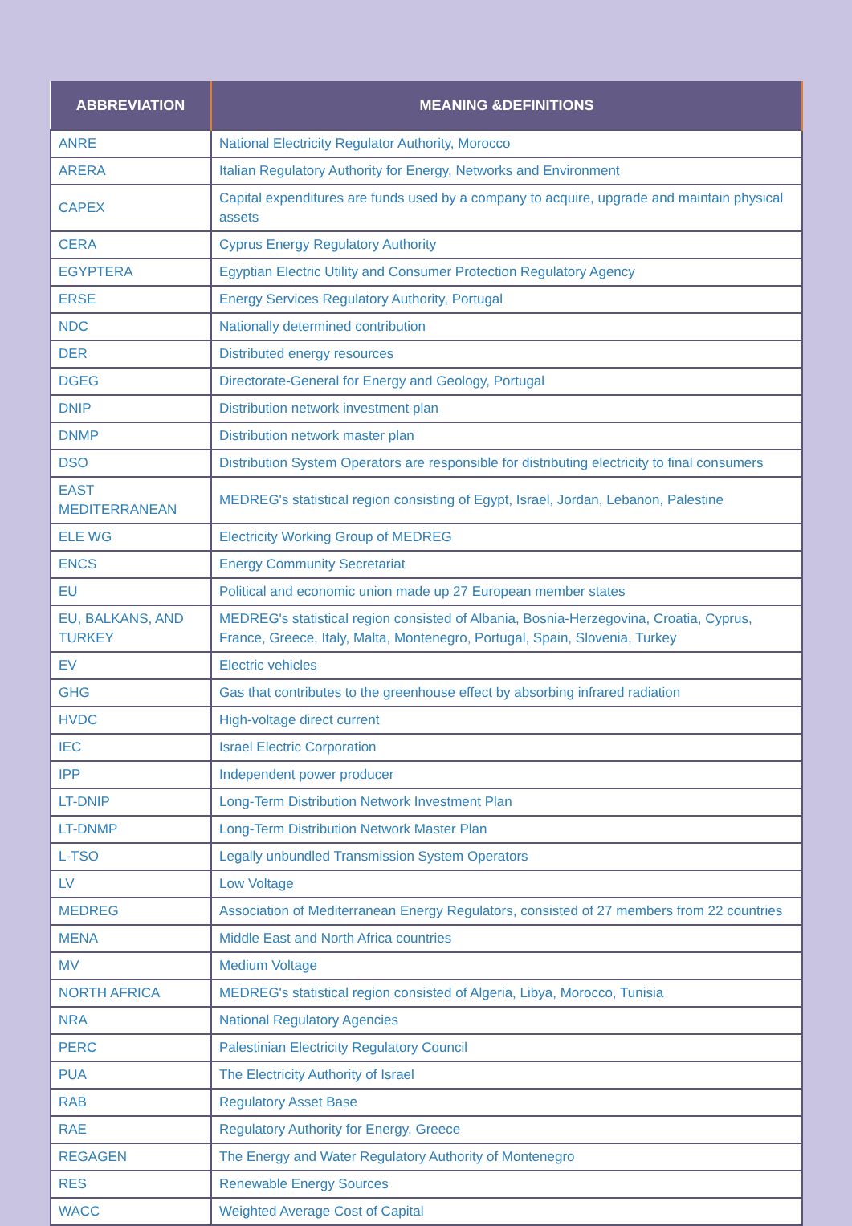| ABBREVIATION | MEANING &DEFINITIONS |
| --- | --- |
| ANRE | National Electricity Regulator Authority, Morocco |
| ARERA | Italian Regulatory Authority for Energy, Networks and Environment |
| CAPEX | Capital expenditures are funds used by a company to acquire, upgrade and maintain physical assets |
| CERA | Cyprus Energy Regulatory Authority |
| EGYPTERA | Egyptian Electric Utility and Consumer Protection Regulatory Agency |
| ERSE | Energy Services Regulatory Authority, Portugal |
| NDC | Nationally determined contribution |
| DER | Distributed energy resources |
| DGEG | Directorate-General for Energy and Geology, Portugal |
| DNIP | Distribution network investment plan |
| DNMP | Distribution network master plan |
| DSO | Distribution System Operators are responsible for distributing electricity to final consumers |
| EAST MEDITERRANEAN | MEDREG's statistical region consisting of Egypt, Israel, Jordan, Lebanon, Palestine |
| ELE WG | Electricity Working Group of MEDREG |
| ENCS | Energy Community Secretariat |
| EU | Political and economic union made up 27 European member states |
| EU, BALKANS, AND TURKEY | MEDREG's statistical region consisted of Albania, Bosnia-Herzegovina, Croatia, Cyprus, France, Greece, Italy, Malta, Montenegro, Portugal, Spain, Slovenia, Turkey |
| EV | Electric vehicles |
| GHG | Gas that contributes to the greenhouse effect by absorbing infrared radiation |
| HVDC | High-voltage direct current |
| IEC | Israel Electric Corporation |
| IPP | Independent power producer |
| LT-DNIP | Long-Term Distribution Network Investment Plan |
| LT-DNMP | Long-Term Distribution Network Master Plan |
| L-TSO | Legally unbundled Transmission System Operators |
| LV | Low Voltage |
| MEDREG | Association of Mediterranean Energy Regulators, consisted of 27 members from 22 countries |
| MENA | Middle East and North Africa countries |
| MV | Medium Voltage |
| NORTH AFRICA | MEDREG's statistical region consisted of Algeria, Libya, Morocco, Tunisia |
| NRA | National Regulatory Agencies |
| PERC | Palestinian Electricity Regulatory Council |
| PUA | The Electricity Authority of Israel |
| RAB | Regulatory Asset Base |
| RAE | Regulatory Authority for Energy, Greece |
| REGAGEN | The Energy and Water Regulatory Authority of Montenegro |
| RES | Renewable Energy Sources |
| WACC | Weighted Average Cost of Capital |